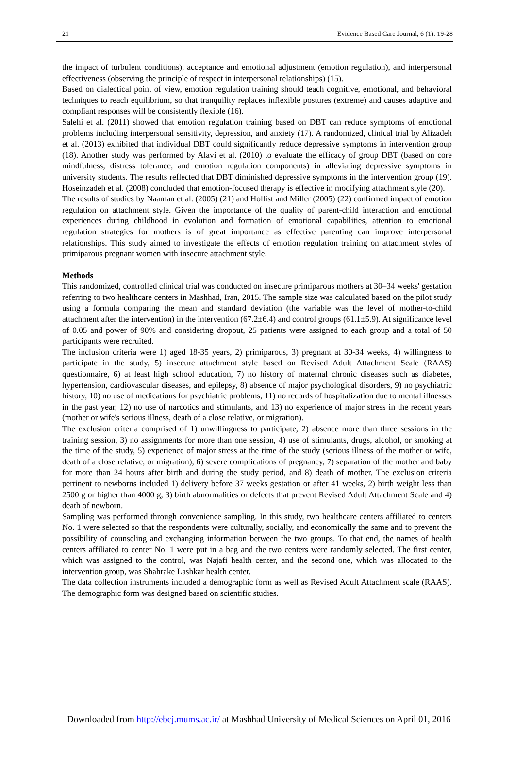21 Evidence Based Care Journal, 6 (1): 19-28
the impact of turbulent conditions), acceptance and emotional adjustment (emotion regulation), and interpersonal effectiveness (observing the principle of respect in interpersonal relationships) (15).
Based on dialectical point of view, emotion regulation training should teach cognitive, emotional, and behavioral techniques to reach equilibrium, so that tranquility replaces inflexible postures (extreme) and causes adaptive and compliant responses will be consistently flexible (16).
Salehi et al. (2011) showed that emotion regulation training based on DBT can reduce symptoms of emotional problems including interpersonal sensitivity, depression, and anxiety (17). A randomized, clinical trial by Alizadeh et al. (2013) exhibited that individual DBT could significantly reduce depressive symptoms in intervention group (18). Another study was performed by Alavi et al. (2010) to evaluate the efficacy of group DBT (based on core mindfulness, distress tolerance, and emotion regulation components) in alleviating depressive symptoms in university students. The results reflected that DBT diminished depressive symptoms in the intervention group (19). Hoseinzadeh et al. (2008) concluded that emotion-focused therapy is effective in modifying attachment style (20).
The results of studies by Naaman et al. (2005) (21) and Hollist and Miller (2005) (22) confirmed impact of emotion regulation on attachment style. Given the importance of the quality of parent-child interaction and emotional experiences during childhood in evolution and formation of emotional capabilities, attention to emotional regulation strategies for mothers is of great importance as effective parenting can improve interpersonal relationships. This study aimed to investigate the effects of emotion regulation training on attachment styles of primiparous pregnant women with insecure attachment style.
Methods
This randomized, controlled clinical trial was conducted on insecure primiparous mothers at 30–34 weeks' gestation referring to two healthcare centers in Mashhad, Iran, 2015. The sample size was calculated based on the pilot study using a formula comparing the mean and standard deviation (the variable was the level of mother-to-child attachment after the intervention) in the intervention (67.2±6.4) and control groups (61.1±5.9). At significance level of 0.05 and power of 90% and considering dropout, 25 patients were assigned to each group and a total of 50 participants were recruited.
The inclusion criteria were 1) aged 18-35 years, 2) primiparous, 3) pregnant at 30-34 weeks, 4) willingness to participate in the study, 5) insecure attachment style based on Revised Adult Attachment Scale (RAAS) questionnaire, 6) at least high school education, 7) no history of maternal chronic diseases such as diabetes, hypertension, cardiovascular diseases, and epilepsy, 8) absence of major psychological disorders, 9) no psychiatric history, 10) no use of medications for psychiatric problems, 11) no records of hospitalization due to mental illnesses in the past year, 12) no use of narcotics and stimulants, and 13) no experience of major stress in the recent years (mother or wife's serious illness, death of a close relative, or migration).
The exclusion criteria comprised of 1) unwillingness to participate, 2) absence more than three sessions in the training session, 3) no assignments for more than one session, 4) use of stimulants, drugs, alcohol, or smoking at the time of the study, 5) experience of major stress at the time of the study (serious illness of the mother or wife, death of a close relative, or migration), 6) severe complications of pregnancy, 7) separation of the mother and baby for more than 24 hours after birth and during the study period, and 8) death of mother. The exclusion criteria pertinent to newborns included 1) delivery before 37 weeks gestation or after 41 weeks, 2) birth weight less than 2500 g or higher than 4000 g, 3) birth abnormalities or defects that prevent Revised Adult Attachment Scale and 4) death of newborn.
Sampling was performed through convenience sampling. In this study, two healthcare centers affiliated to centers No. 1 were selected so that the respondents were culturally, socially, and economically the same and to prevent the possibility of counseling and exchanging information between the two groups. To that end, the names of health centers affiliated to center No. 1 were put in a bag and the two centers were randomly selected. The first center, which was assigned to the control, was Najafi health center, and the second one, which was allocated to the intervention group, was Shahrake Lashkar health center.
The data collection instruments included a demographic form as well as Revised Adult Attachment scale (RAAS). The demographic form was designed based on scientific studies.
Downloaded from http://ebcj.mums.ac.ir/ at Mashhad University of Medical Sciences on April 01, 2016